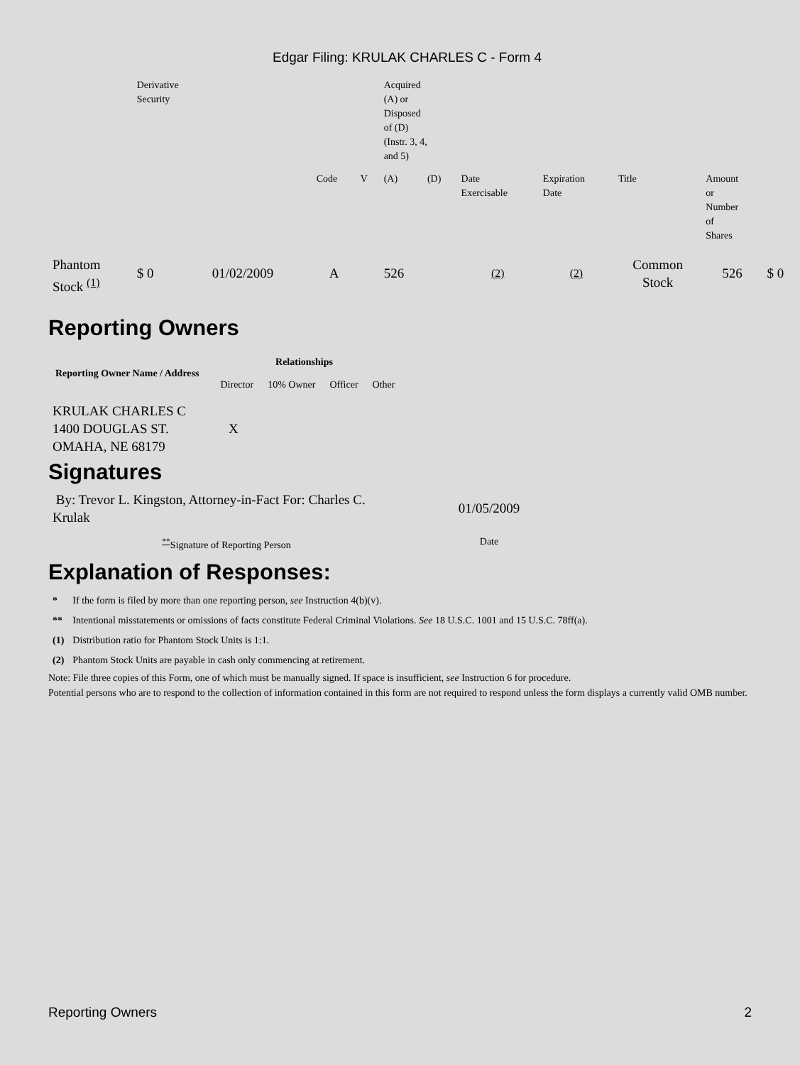Edgar Filing: KRULAK CHARLES C - Form 4
| | Derivative Security | | | | Acquired (A) or Disposed of (D) (Instr. 3, 4, and 5) | | | | | | |
| | | | Code | V | (A) | (D) | Date Exercisable | Expiration Date | Title | Amount or Number of Shares | |
| Phantom Stock <sup>(1)</sup> | $ 0 | 01/02/2009 | A | | 526 | | <sup>(2)</sup> | <sup>(2)</sup> | Common Stock | 526 | $ 0 |
Reporting Owners
| Reporting Owner Name / Address | Relationships | | | |
| --- | --- | --- | --- | --- |
| | Director | 10% Owner | Officer | Other |
| KRULAK CHARLES C 1400 DOUGLAS ST. OMAHA, NE 68179 | X | | | |
Signatures
| By: Trevor L. Kingston, Attorney-in-Fact For: Charles C. Krulak | 01/05/2009 |
| <sup>**</sup> Signature of Reporting Person | Date |
Explanation of Responses:
| * | If the form is filed by more than one reporting person, see Instruction 4(b)(v). |
| ** | Intentional misstatements or omissions of facts constitute Federal Criminal Violations. See 18 U.S.C. 1001 and 15 U.S.C. 78ff(a). |
| (1) | Distribution ratio for Phantom Stock Units is 1:1. |
| (2) | Phantom Stock Units are payable in cash only commencing at retirement. |
Note: File three copies of this Form, one of which must be manually signed. If space is insufficient, see Instruction 6 for procedure.
Potential persons who are to respond to the collection of information contained in this form are not required to respond unless the form displays a currently valid OMB number.
Reporting Owners 2